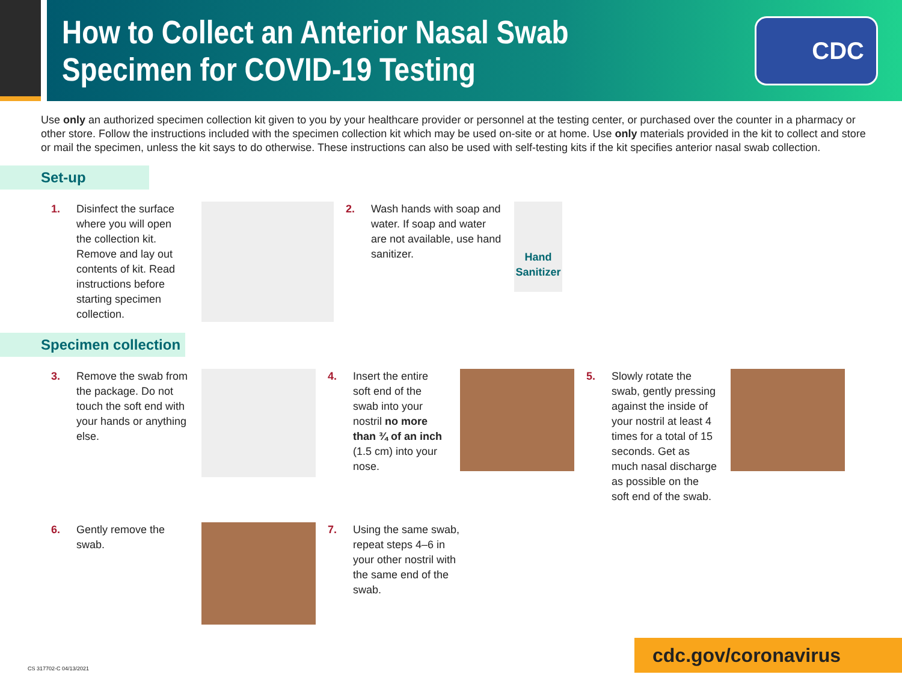How to Collect an Anterior Nasal Swab
Specimen for COVID-19 Testing
CDC
Use only an authorized specimen collection kit given to you by your healthcare provider or personnel at the testing center, or purchased over the counter in a pharmacy or other store. Follow the instructions included with the specimen collection kit which may be used on-site or at home. Use only materials provided in the kit to collect and store or mail the specimen, unless the kit says to do otherwise. These instructions can also be used with self-testing kits if the kit specifies anterior nasal swab collection.
Set-up
1. Disinfect the surface where you will open the collection kit. Remove and lay out contents of kit. Read instructions before starting specimen collection.
2. Wash hands with soap and water. If soap and water are not available, use hand sanitizer.
Hand Sanitizer
Specimen collection
3. Remove the swab from the package. Do not touch the soft end with your hands or anything else.
4. Insert the entire soft end of the swab into your nostril no more than ¾ of an inch (1.5 cm) into your nose.
5. Slowly rotate the swab, gently pressing against the inside of your nostril at least 4 times for a total of 15 seconds. Get as much nasal discharge as possible on the soft end of the swab.
6. Gently remove the swab.
7. Using the same swab, repeat steps 4–6 in your other nostril with the same end of the swab.
CS 317702-C 04/13/2021 cdc.gov/coronavirus